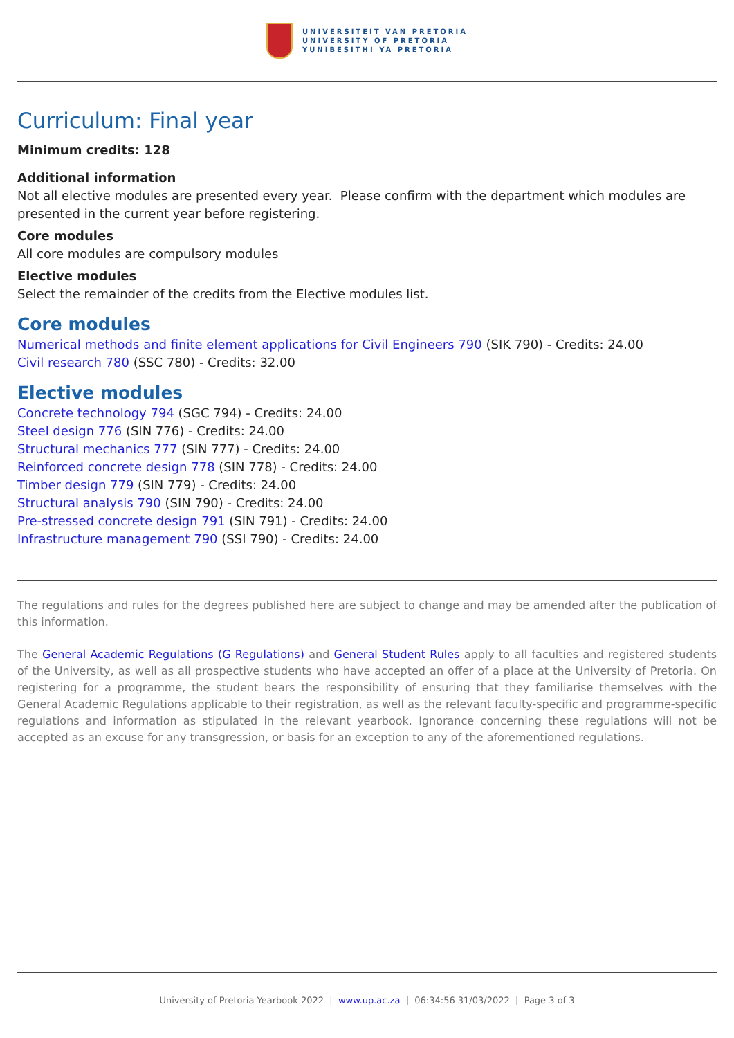UNIVERSITEIT VAN PRETORIA
UNIVERSITY OF PRETORIA
YUNIBESITHI YA PRETORIA
Curriculum: Final year
Minimum credits: 128
Additional information
Not all elective modules are presented every year. Please confirm with the department which modules are presented in the current year before registering.
Core modules
All core modules are compulsory modules
Elective modules
Select the remainder of the credits from the Elective modules list.
Core modules
Numerical methods and finite element applications for Civil Engineers 790 (SIK 790) - Credits: 24.00
Civil research 780 (SSC 780) - Credits: 32.00
Elective modules
Concrete technology 794 (SGC 794) - Credits: 24.00
Steel design 776 (SIN 776) - Credits: 24.00
Structural mechanics 777 (SIN 777) - Credits: 24.00
Reinforced concrete design 778 (SIN 778) - Credits: 24.00
Timber design 779 (SIN 779) - Credits: 24.00
Structural analysis 790 (SIN 790) - Credits: 24.00
Pre-stressed concrete design 791 (SIN 791) - Credits: 24.00
Infrastructure management 790 (SSI 790) - Credits: 24.00
The regulations and rules for the degrees published here are subject to change and may be amended after the publication of this information.
The General Academic Regulations (G Regulations) and General Student Rules apply to all faculties and registered students of the University, as well as all prospective students who have accepted an offer of a place at the University of Pretoria. On registering for a programme, the student bears the responsibility of ensuring that they familiarise themselves with the General Academic Regulations applicable to their registration, as well as the relevant faculty-specific and programme-specific regulations and information as stipulated in the relevant yearbook. Ignorance concerning these regulations will not be accepted as an excuse for any transgression, or basis for an exception to any of the aforementioned regulations.
University of Pretoria Yearbook 2022 | www.up.ac.za | 06:34:56 31/03/2022 | Page 3 of 3